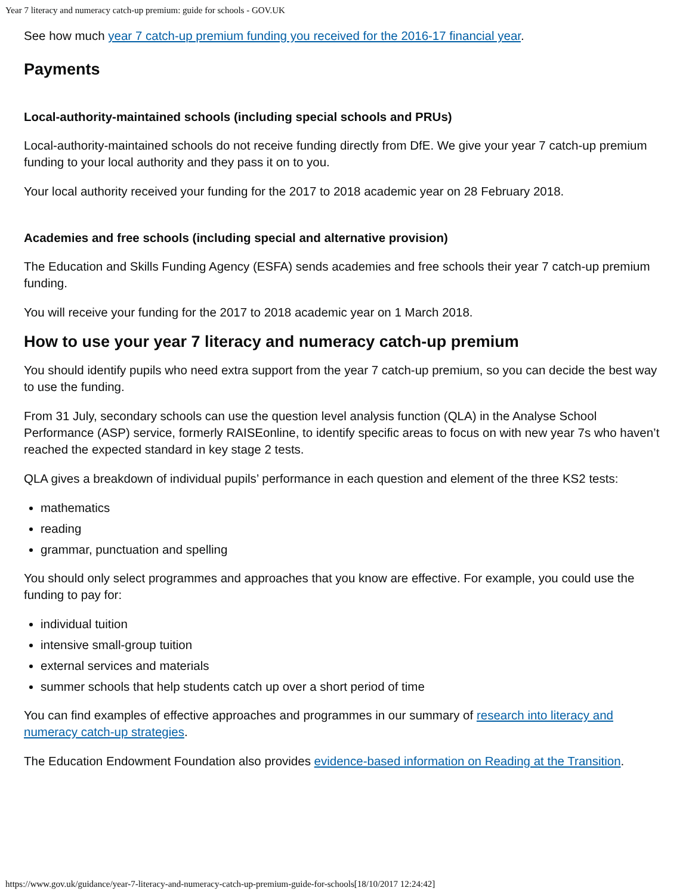Year 7 literacy and numeracy catch-up premium: guide for schools - GOV.UK
See how much year 7 catch-up premium funding you received for the 2016-17 financial year.
Payments
Local-authority-maintained schools (including special schools and PRUs)
Local-authority-maintained schools do not receive funding directly from DfE. We give your year 7 catch-up premium funding to your local authority and they pass it on to you.
Your local authority received your funding for the 2017 to 2018 academic year on 28 February 2018.
Academies and free schools (including special and alternative provision)
The Education and Skills Funding Agency (ESFA) sends academies and free schools their year 7 catch-up premium funding.
You will receive your funding for the 2017 to 2018 academic year on 1 March 2018.
How to use your year 7 literacy and numeracy catch-up premium
You should identify pupils who need extra support from the year 7 catch-up premium, so you can decide the best way to use the funding.
From 31 July, secondary schools can use the question level analysis function (QLA) in the Analyse School Performance (ASP) service, formerly RAISEonline, to identify specific areas to focus on with new year 7s who haven’t reached the expected standard in key stage 2 tests.
QLA gives a breakdown of individual pupils’ performance in each question and element of the three KS2 tests:
mathematics
reading
grammar, punctuation and spelling
You should only select programmes and approaches that you know are effective. For example, you could use the funding to pay for:
individual tuition
intensive small-group tuition
external services and materials
summer schools that help students catch up over a short period of time
You can find examples of effective approaches and programmes in our summary of research into literacy and numeracy catch-up strategies.
The Education Endowment Foundation also provides evidence-based information on Reading at the Transition.
https://www.gov.uk/guidance/year-7-literacy-and-numeracy-catch-up-premium-guide-for-schools[18/10/2017 12:24:42]